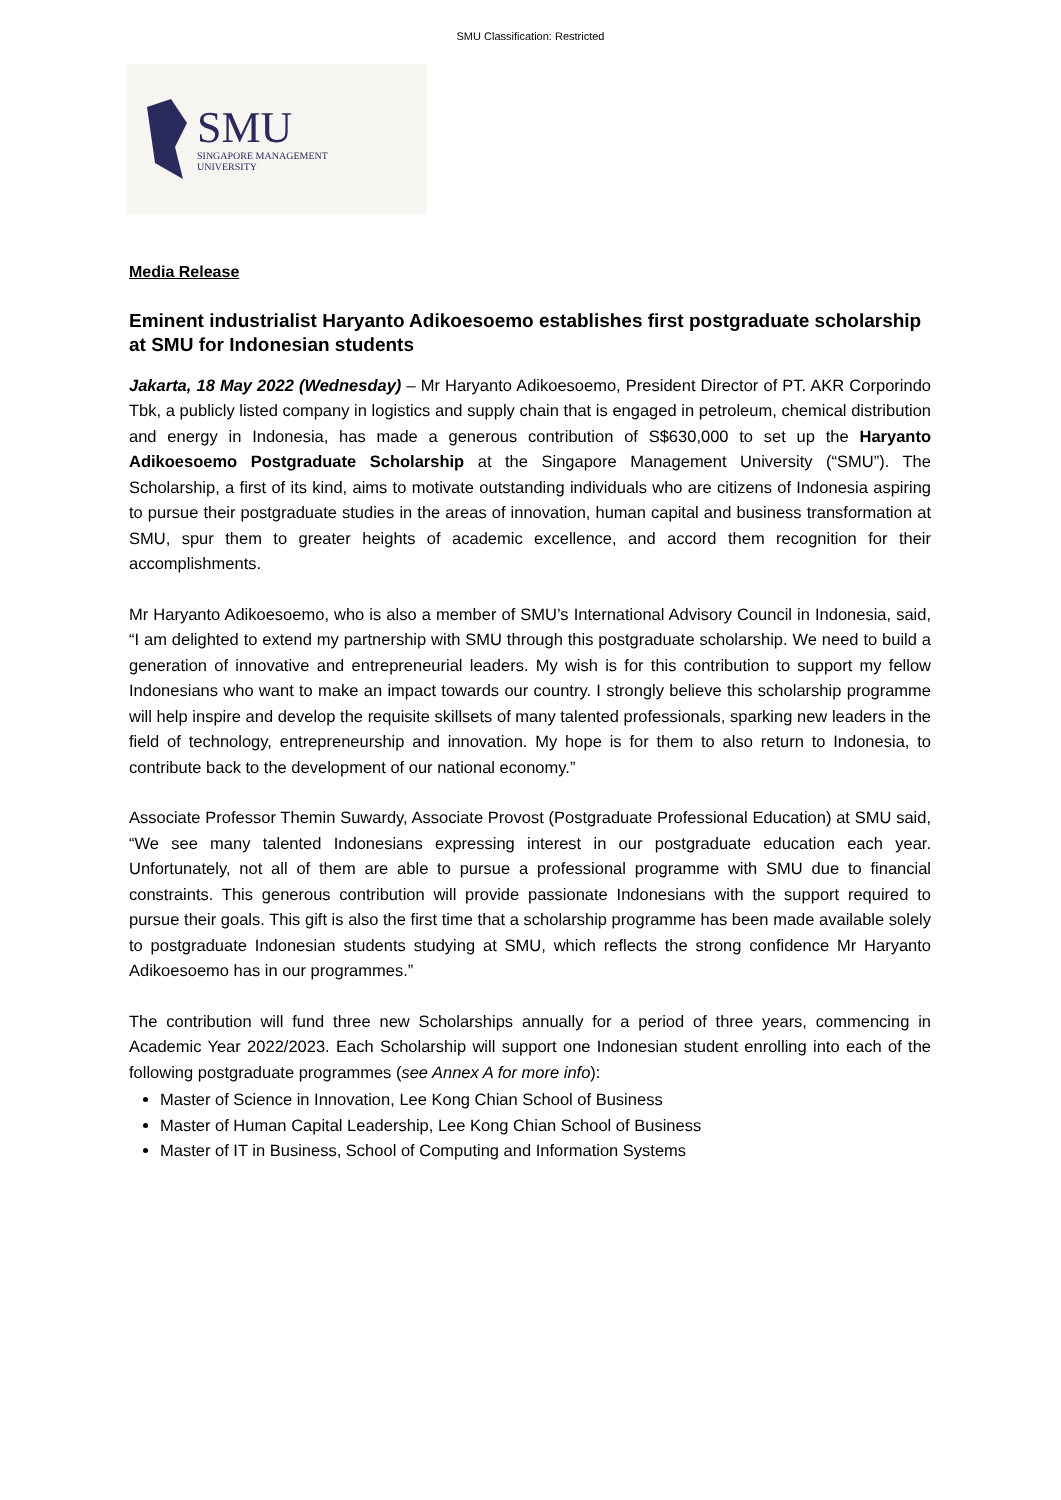SMU Classification: Restricted
SMU
SINGAPORE MANAGEMENT
UNIVERSITY
Media Release
Eminent industrialist Haryanto Adikoesoemo establishes first postgraduate scholarship at SMU for Indonesian students
Jakarta, 18 May 2022 (Wednesday) – Mr Haryanto Adikoesoemo, President Director of PT. AKR Corporindo Tbk, a publicly listed company in logistics and supply chain that is engaged in petroleum, chemical distribution and energy in Indonesia, has made a generous contribution of S$630,000 to set up the Haryanto Adikoesoemo Postgraduate Scholarship at the Singapore Management University (“SMU”). The Scholarship, a first of its kind, aims to motivate outstanding individuals who are citizens of Indonesia aspiring to pursue their postgraduate studies in the areas of innovation, human capital and business transformation at SMU, spur them to greater heights of academic excellence, and accord them recognition for their accomplishments.
Mr Haryanto Adikoesoemo, who is also a member of SMU’s International Advisory Council in Indonesia, said, “I am delighted to extend my partnership with SMU through this postgraduate scholarship. We need to build a generation of innovative and entrepreneurial leaders. My wish is for this contribution to support my fellow Indonesians who want to make an impact towards our country. I strongly believe this scholarship programme will help inspire and develop the requisite skillsets of many talented professionals, sparking new leaders in the field of technology, entrepreneurship and innovation. My hope is for them to also return to Indonesia, to contribute back to the development of our national economy.”
Associate Professor Themin Suwardy, Associate Provost (Postgraduate Professional Education) at SMU said, “We see many talented Indonesians expressing interest in our postgraduate education each year. Unfortunately, not all of them are able to pursue a professional programme with SMU due to financial constraints. This generous contribution will provide passionate Indonesians with the support required to pursue their goals. This gift is also the first time that a scholarship programme has been made available solely to postgraduate Indonesian students studying at SMU, which reflects the strong confidence Mr Haryanto Adikoesoemo has in our programmes.”
The contribution will fund three new Scholarships annually for a period of three years, commencing in Academic Year 2022/2023. Each Scholarship will support one Indonesian student enrolling into each of the following postgraduate programmes (see Annex A for more info):
Master of Science in Innovation, Lee Kong Chian School of Business
Master of Human Capital Leadership, Lee Kong Chian School of Business
Master of IT in Business, School of Computing and Information Systems